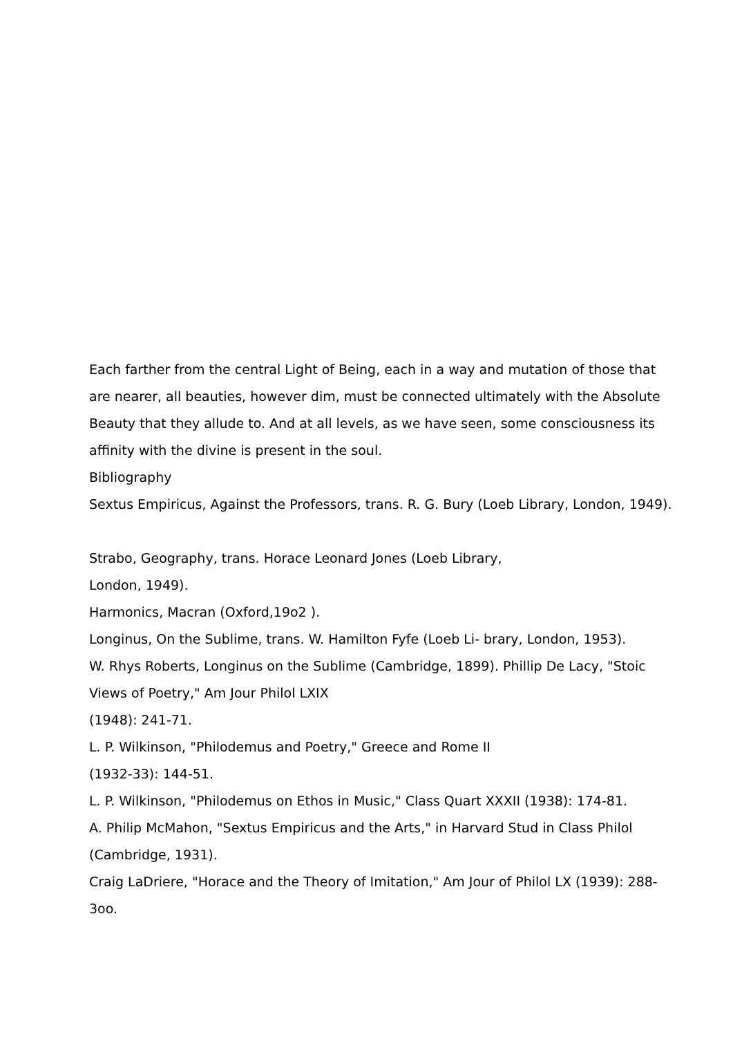Each farther from the central Light of Being, each in a way and mutation of those that are nearer, all beauties, however dim, must be connected ultimately with the Absolute Beauty that they allude to. And at all levels, as we have seen, some consciousness its affinity with the divine is present in the soul.
Bibliography
Sextus Empiricus, Against the Professors, trans. R. G. Bury (Loeb Library, London, 1949).
Strabo, Geography, trans. Horace Leonard Jones (Loeb Library,
London, 1949).
Harmonics, Macran (Oxford,19o2 ).
Longinus, On the Sublime, trans. W. Hamilton Fyfe (Loeb Li- brary, London, 1953).
W. Rhys Roberts, Longinus on the Sublime (Cambridge, 1899). Phillip De Lacy, "Stoic Views of Poetry," Am Jour Philol LXIX
(1948): 241-71.
L. P. Wilkinson, "Philodemus and Poetry," Greece and Rome II
(1932-33): 144-51.
L. P. Wilkinson, "Philodemus on Ethos in Music," Class Quart XXXII (1938): 174-81.
A. Philip McMahon, "Sextus Empiricus and the Arts," in Harvard Stud in Class Philol (Cambridge, 1931).
Craig LaDriere, "Horace and the Theory of Imitation," Am Jour of Philol LX (1939): 288-3oo.